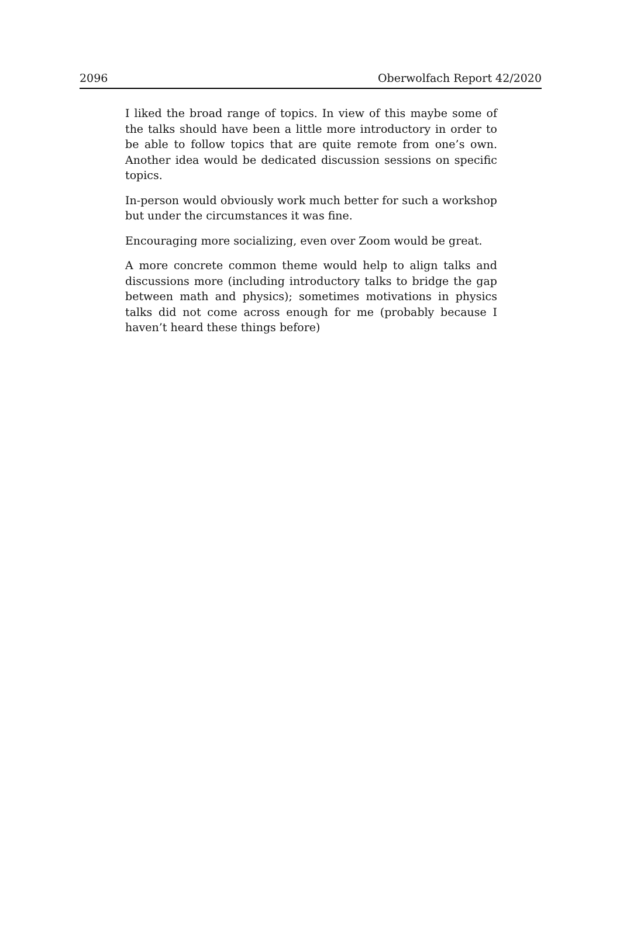2096 Oberwolfach Report 42/2020
I liked the broad range of topics. In view of this maybe some of the talks should have been a little more introductory in order to be able to follow topics that are quite remote from one’s own. Another idea would be dedicated discussion sessions on specific topics.
In-person would obviously work much better for such a workshop but under the circumstances it was fine.
Encouraging more socializing, even over Zoom would be great.
A more concrete common theme would help to align talks and discussions more (including introductory talks to bridge the gap between math and physics); sometimes motivations in physics talks did not come across enough for me (probably because I haven’t heard these things before)